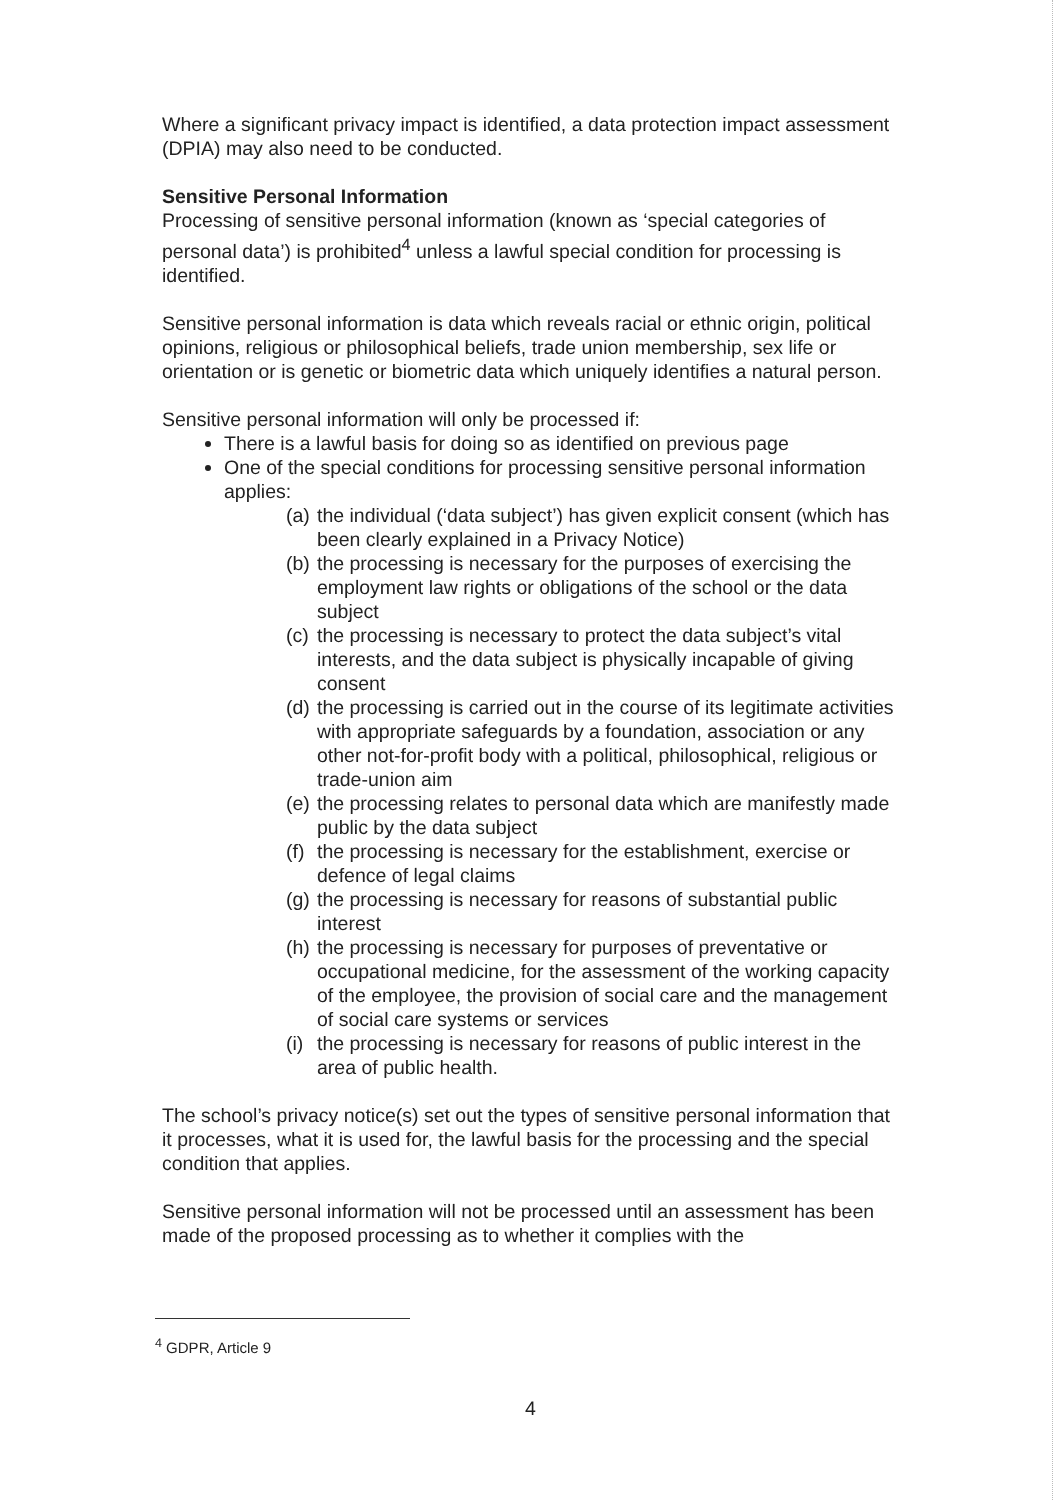Where a significant privacy impact is identified, a data protection impact assessment (DPIA) may also need to be conducted.
Sensitive Personal Information
Processing of sensitive personal information (known as ‘special categories of personal data’) is prohibited<sup>4</sup> unless a lawful special condition for processing is identified.
Sensitive personal information is data which reveals racial or ethnic origin, political opinions, religious or philosophical beliefs, trade union membership, sex life or orientation or is genetic or biometric data which uniquely identifies a natural person.
Sensitive personal information will only be processed if:
There is a lawful basis for doing so as identified on previous page
One of the special conditions for processing sensitive personal information applies:
(a) the individual (‘data subject’) has given explicit consent (which has been clearly explained in a Privacy Notice)
(b) the processing is necessary for the purposes of exercising the employment law rights or obligations of the school or the data subject
(c) the processing is necessary to protect the data subject’s vital interests, and the data subject is physically incapable of giving consent
(d) the processing is carried out in the course of its legitimate activities with appropriate safeguards by a foundation, association or any other not-for-profit body with a political, philosophical, religious or trade-union aim
(e) the processing relates to personal data which are manifestly made public by the data subject
(f) the processing is necessary for the establishment, exercise or defence of legal claims
(g) the processing is necessary for reasons of substantial public interest
(h) the processing is necessary for purposes of preventative or occupational medicine, for the assessment of the working capacity of the employee, the provision of social care and the management of social care systems or services
(i) the processing is necessary for reasons of public interest in the area of public health.
The school’s privacy notice(s) set out the types of sensitive personal information that it processes, what it is used for, the lawful basis for the processing and the special condition that applies.
Sensitive personal information will not be processed until an assessment has been made of the proposed processing as to whether it complies with the
<sup>4</sup> GDPR, Article 9
4